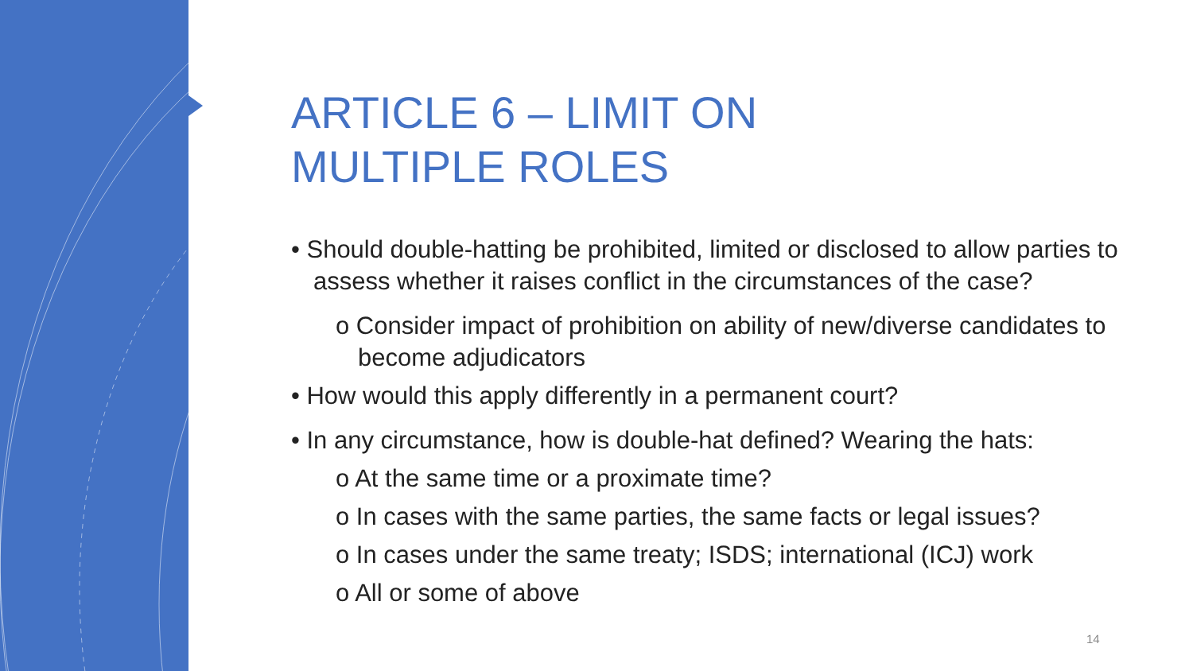ARTICLE 6 – LIMIT ON
MULTIPLE ROLES
• Should double-hatting be prohibited, limited or disclosed to allow parties to assess whether it raises conflict in the circumstances of the case?
o Consider impact of prohibition on ability of new/diverse candidates to become adjudicators
• How would this apply differently in a permanent court?
• In any circumstance, how is double-hat defined? Wearing the hats:
o At the same time or a proximate time?
o In cases with the same parties, the same facts or legal issues?
o In cases under the same treaty; ISDS; international (ICJ) work
o All or some of above
14